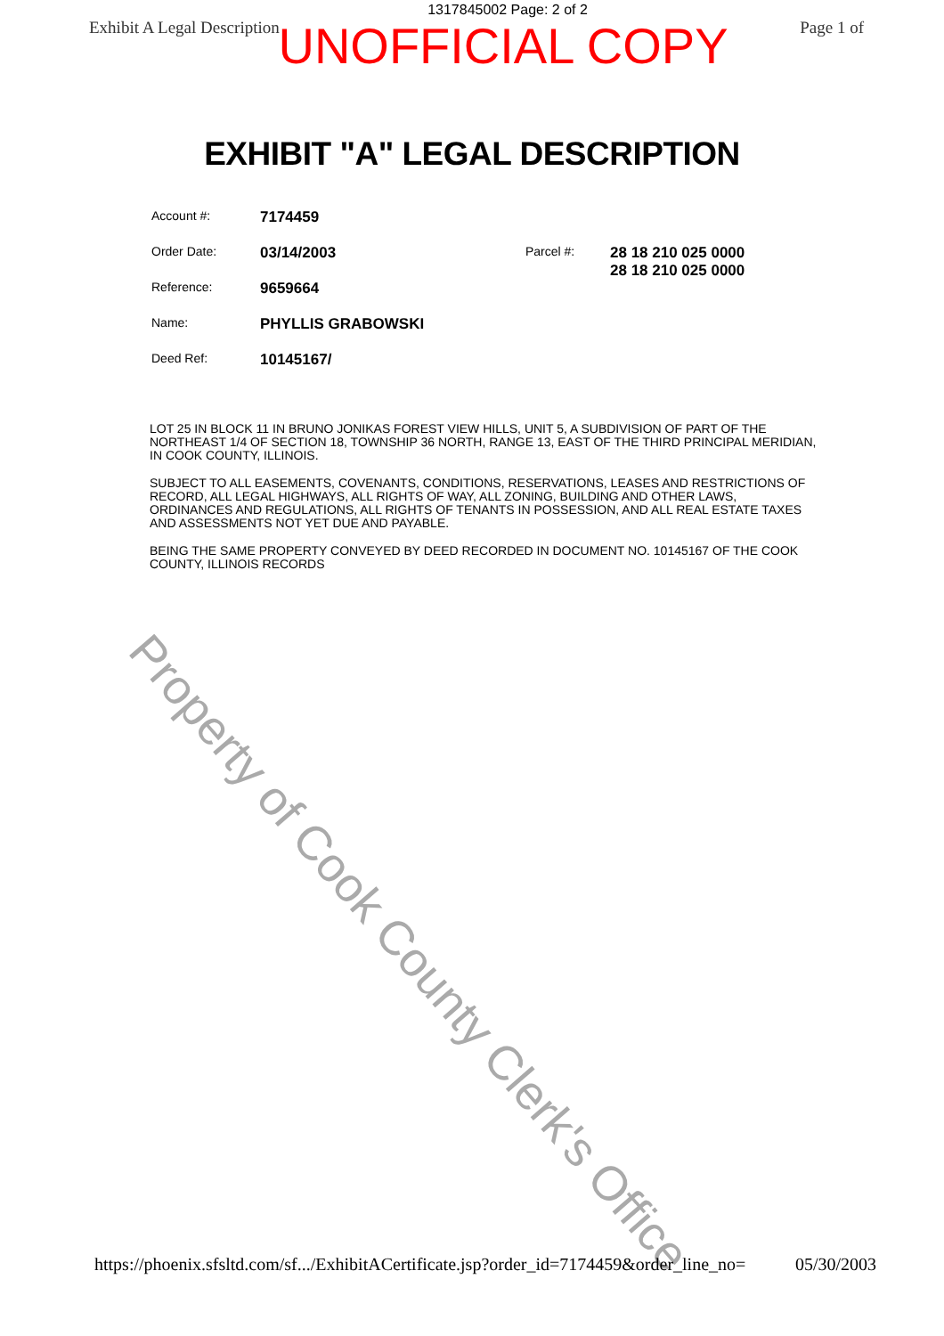1317845002 Page: 2 of 2
Exhibit A Legal Description Page 1 of
UNOFFICIAL COPY
EXHIBIT "A" LEGAL DESCRIPTION
Account #: 7174459
Order Date: 03/14/2003
Reference: 9659664
Name: PHYLLIS GRABOWSKI
Deed Ref: 10145167/
Parcel #: 28 18 210 025 0000
28 18 210 025 0000
LOT 25 IN BLOCK 11 IN BRUNO JONIKAS FOREST VIEW HILLS, UNIT 5, A SUBDIVISION OF PART OF THE NORTHEAST 1/4 OF SECTION 18, TOWNSHIP 36 NORTH, RANGE 13, EAST OF THE THIRD PRINCIPAL MERIDIAN, IN COOK COUNTY, ILLINOIS.
SUBJECT TO ALL EASEMENTS, COVENANTS, CONDITIONS, RESERVATIONS, LEASES AND RESTRICTIONS OF RECORD, ALL LEGAL HIGHWAYS, ALL RIGHTS OF WAY, ALL ZONING, BUILDING AND OTHER LAWS, ORDINANCES AND REGULATIONS, ALL RIGHTS OF TENANTS IN POSSESSION, AND ALL REAL ESTATE TAXES AND ASSESSMENTS NOT YET DUE AND PAYABLE.
BEING THE SAME PROPERTY CONVEYED BY DEED RECORDED IN DOCUMENT NO. 10145167 OF THE COOK COUNTY, ILLINOIS RECORDS
Property of Cook County Clerk's Office
https://phoenix.sfsltd.com/sf.../ExhibitACertificate.jsp?order_id=7174459&order_line_no= 05/30/2003